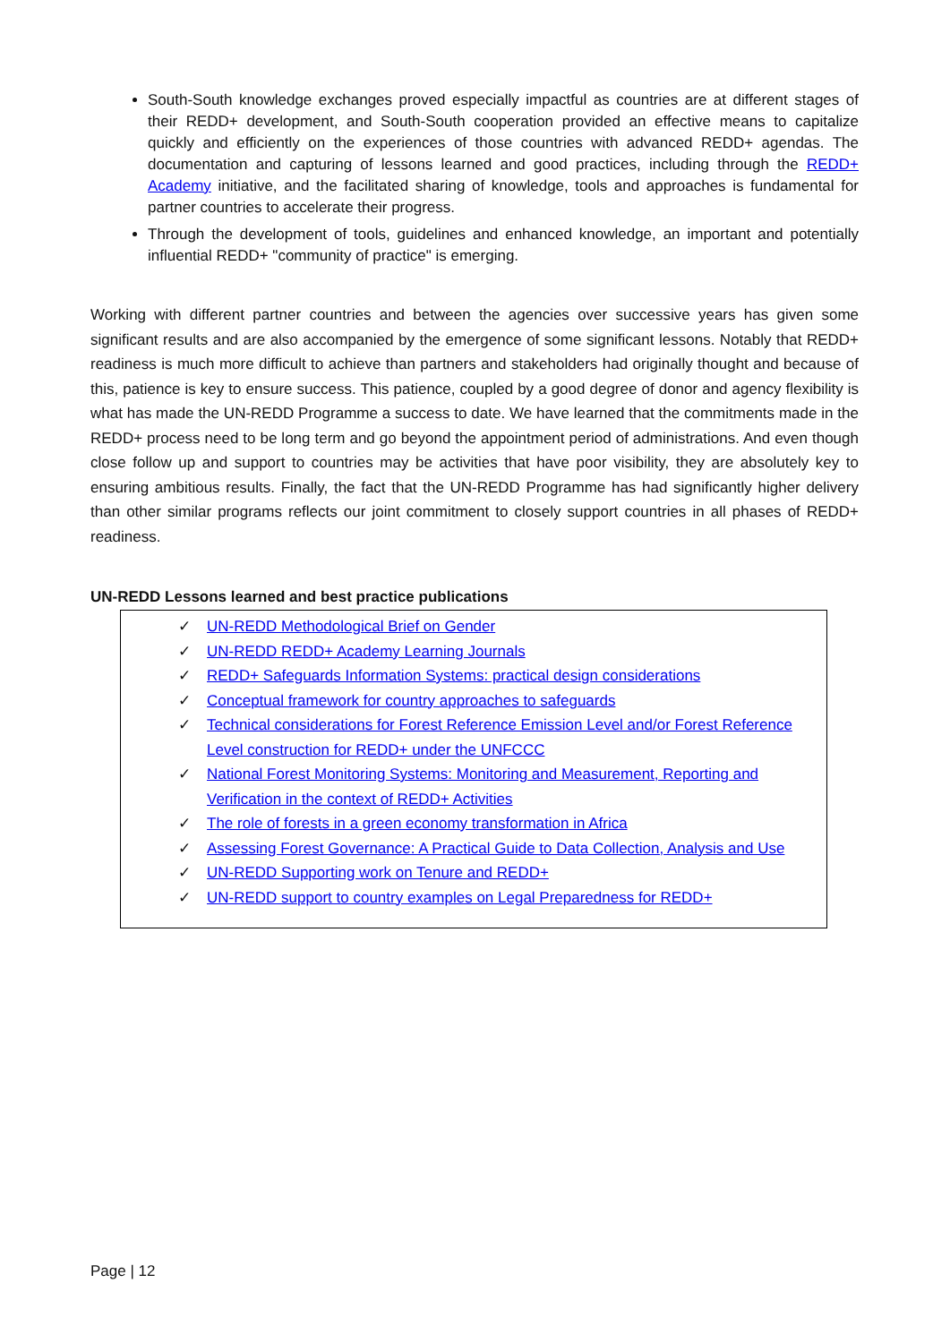South-South knowledge exchanges proved especially impactful as countries are at different stages of their REDD+ development, and South-South cooperation provided an effective means to capitalize quickly and efficiently on the experiences of those countries with advanced REDD+ agendas. The documentation and capturing of lessons learned and good practices, including through the REDD+ Academy initiative, and the facilitated sharing of knowledge, tools and approaches is fundamental for partner countries to accelerate their progress.
Through the development of tools, guidelines and enhanced knowledge, an important and potentially influential REDD+ "community of practice" is emerging.
Working with different partner countries and between the agencies over successive years has given some significant results and are also accompanied by the emergence of some significant lessons. Notably that REDD+ readiness is much more difficult to achieve than partners and stakeholders had originally thought and because of this, patience is key to ensure success. This patience, coupled by a good degree of donor and agency flexibility is what has made the UN-REDD Programme a success to date. We have learned that the commitments made in the REDD+ process need to be long term and go beyond the appointment period of administrations. And even though close follow up and support to countries may be activities that have poor visibility, they are absolutely key to ensuring ambitious results. Finally, the fact that the UN-REDD Programme has had significantly higher delivery than other similar programs reflects our joint commitment to closely support countries in all phases of REDD+ readiness.
UN-REDD Lessons learned and best practice publications
✓ UN-REDD Methodological Brief on Gender
✓ UN-REDD REDD+ Academy Learning Journals
✓ REDD+ Safeguards Information Systems: practical design considerations
✓ Conceptual framework for country approaches to safeguards
✓ Technical considerations for Forest Reference Emission Level and/or Forest Reference Level construction for REDD+ under the UNFCCC
✓ National Forest Monitoring Systems: Monitoring and Measurement, Reporting and Verification in the context of REDD+ Activities
✓ The role of forests in a green economy transformation in Africa
✓ Assessing Forest Governance: A Practical Guide to Data Collection, Analysis and Use
✓ UN-REDD Supporting work on Tenure and REDD+
✓ UN-REDD support to country examples on Legal Preparedness for REDD+
Page | 12